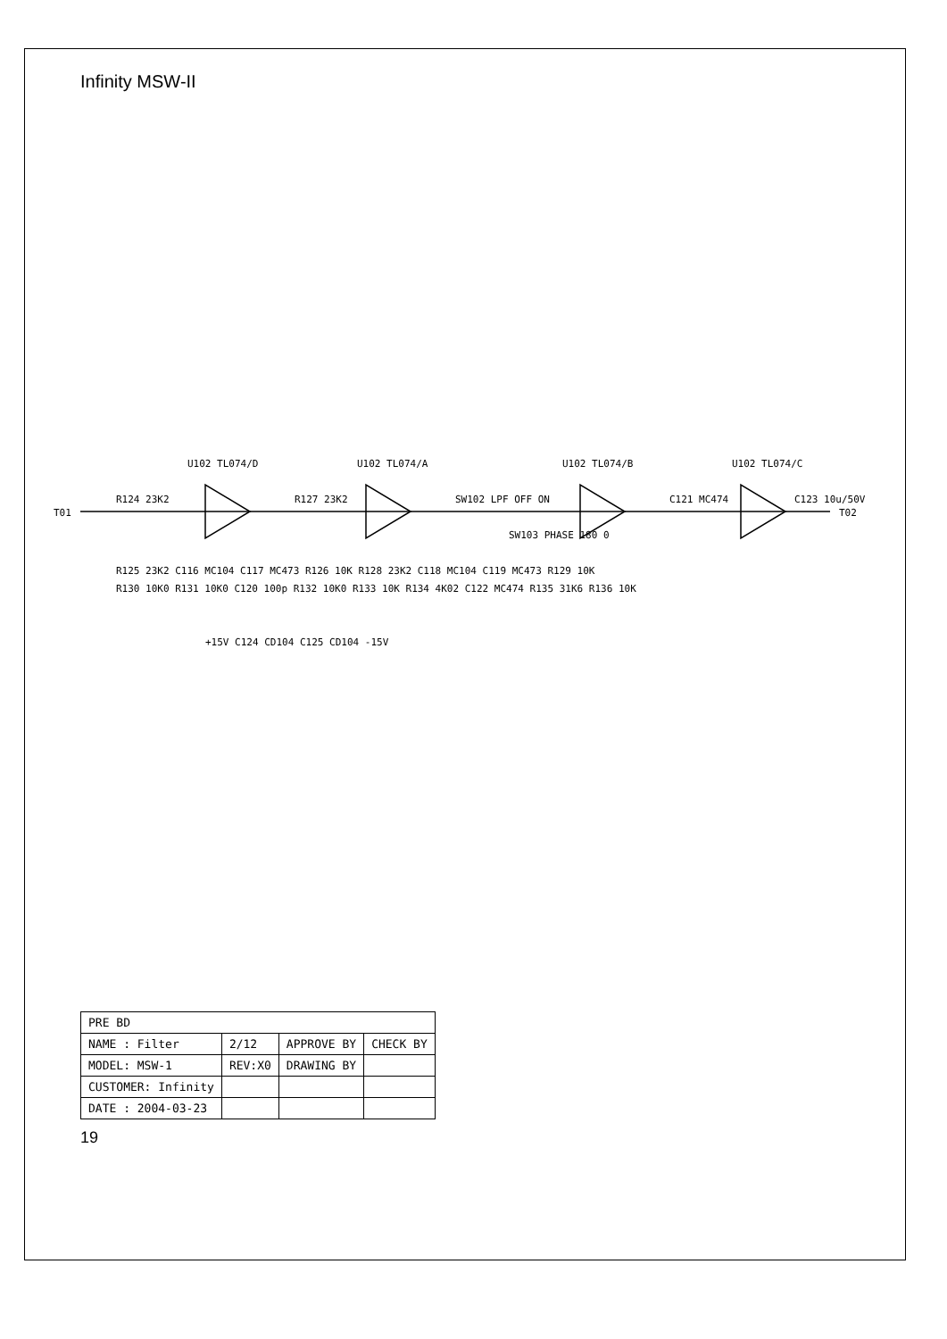Infinity MSW-II
T01
T02
R124 23K2
U102 TL074/D
R127 23K2
U102 TL074/A
SW102 LPF OFF ON
SW103 PHASE 180 0
U102 TL074/B
C121 MC474
U102 TL074/C
C123 10u/50V
+15V C124 CD104 C125 CD104 -15V
R125 23K2 C116 MC104 C117 MC473 R126 10K R128 23K2 C118 MC104 C119 MC473 R129 10K
R130 10K0 R131 10K0 C120 100p R132 10K0 R133 10K R134 4K02 C122 MC474 R135 31K6 R136 10K
| PRE BD | | | |
| NAME : Filter | 2/12 | APPROVE BY | CHECK BY |
| MODEL: MSW-1 | REV:X0 | DRAWING BY | |
| CUSTOMER: Infinity | | | |
| DATE : 2004-03-23 | | | |
19